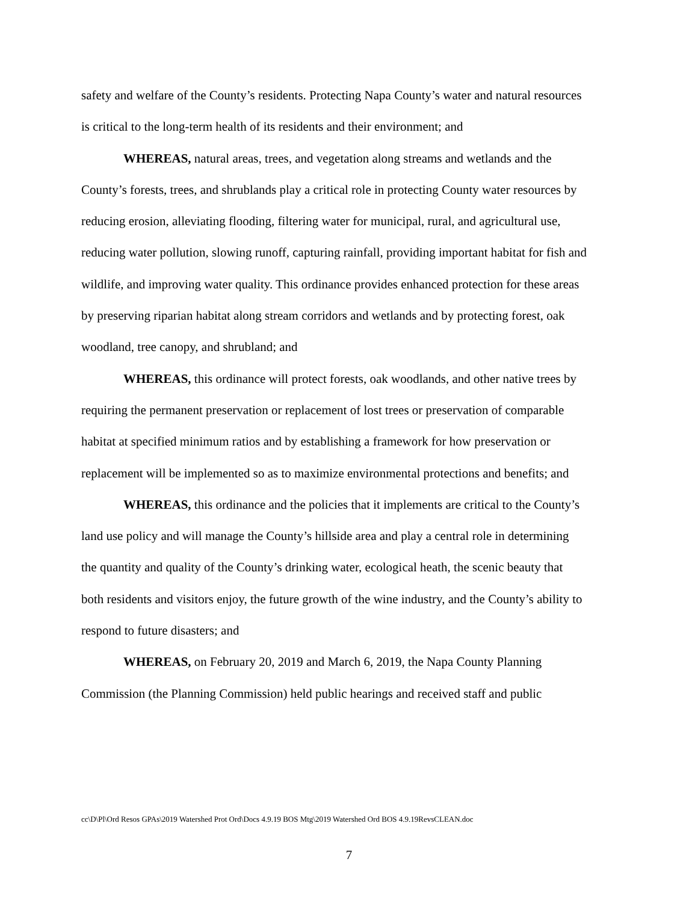safety and welfare of the County’s residents. Protecting Napa County’s water and natural resources is critical to the long-term health of its residents and their environment; and
WHEREAS, natural areas, trees, and vegetation along streams and wetlands and the County’s forests, trees, and shrublands play a critical role in protecting County water resources by reducing erosion, alleviating flooding, filtering water for municipal, rural, and agricultural use, reducing water pollution, slowing runoff, capturing rainfall, providing important habitat for fish and wildlife, and improving water quality. This ordinance provides enhanced protection for these areas by preserving riparian habitat along stream corridors and wetlands and by protecting forest, oak woodland, tree canopy, and shrubland; and
WHEREAS, this ordinance will protect forests, oak woodlands, and other native trees by requiring the permanent preservation or replacement of lost trees or preservation of comparable habitat at specified minimum ratios and by establishing a framework for how preservation or replacement will be implemented so as to maximize environmental protections and benefits; and
WHEREAS, this ordinance and the policies that it implements are critical to the County’s land use policy and will manage the County’s hillside area and play a central role in determining the quantity and quality of the County’s drinking water, ecological heath, the scenic beauty that both residents and visitors enjoy, the future growth of the wine industry, and the County’s ability to respond to future disasters; and
WHEREAS, on February 20, 2019 and March 6, 2019, the Napa County Planning Commission (the Planning Commission) held public hearings and received staff and public
cc\D\Pl\Ord Resos GPAs\2019 Watershed Prot Ord\Docs 4.9.19 BOS Mtg\2019 Watershed Ord BOS 4.9.19RevsCLEAN.doc
7